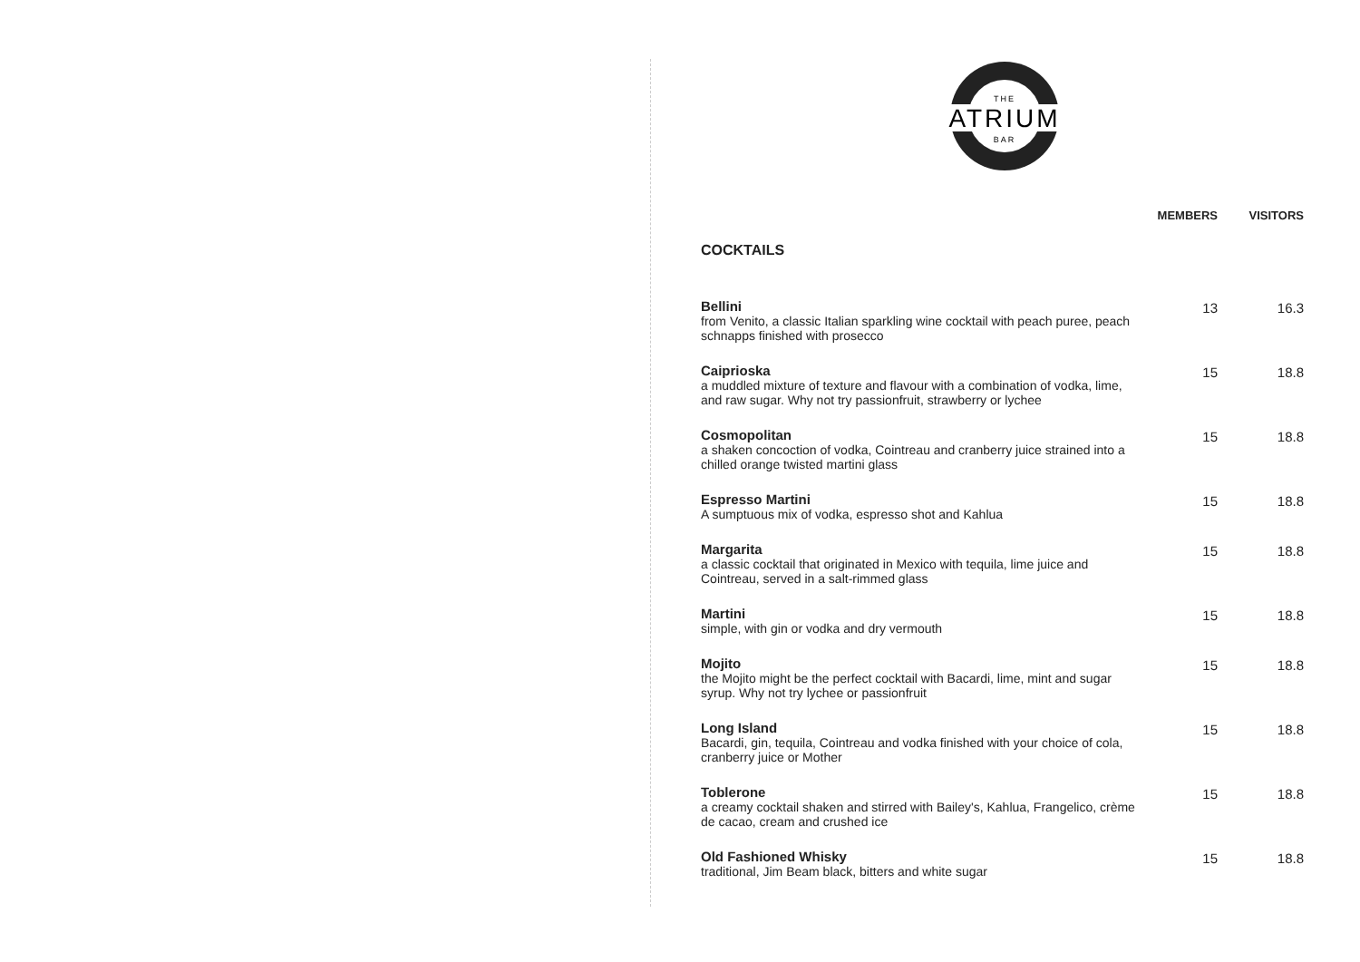THE
ATRIUM
BAR
| | MEMBERS | VISITORS |
| --- | --- | --- |
| COCKTAILS | | |
| Bellini from Venito, a classic Italian sparkling wine cocktail with peach puree, peach schnapps finished with prosecco | 13 | 16.3 |
| Caiprioska a muddled mixture of texture and flavour with a combination of vodka, lime, and raw sugar. Why not try passionfruit, strawberry or lychee | 15 | 18.8 |
| Cosmopolitan a shaken concoction of vodka, Cointreau and cranberry juice strained into a chilled orange twisted martini glass | 15 | 18.8 |
| Espresso Martini A sumptuous mix of vodka, espresso shot and Kahlua | 15 | 18.8 |
| Margarita a classic cocktail that originated in Mexico with tequila, lime juice and Cointreau, served in a salt-rimmed glass | 15 | 18.8 |
| Martini simple, with gin or vodka and dry vermouth | 15 | 18.8 |
| Mojito the Mojito might be the perfect cocktail with Bacardi, lime, mint and sugar syrup. Why not try lychee or passionfruit | 15 | 18.8 |
| Long Island Bacardi, gin, tequila, Cointreau and vodka finished with your choice of cola, cranberry juice or Mother | 15 | 18.8 |
| Toblerone a creamy cocktail shaken and stirred with Bailey's, Kahlua, Frangelico, crème de cacao, cream and crushed ice | 15 | 18.8 |
| Old Fashioned Whisky traditional, Jim Beam black, bitters and white sugar | 15 | 18.8 |